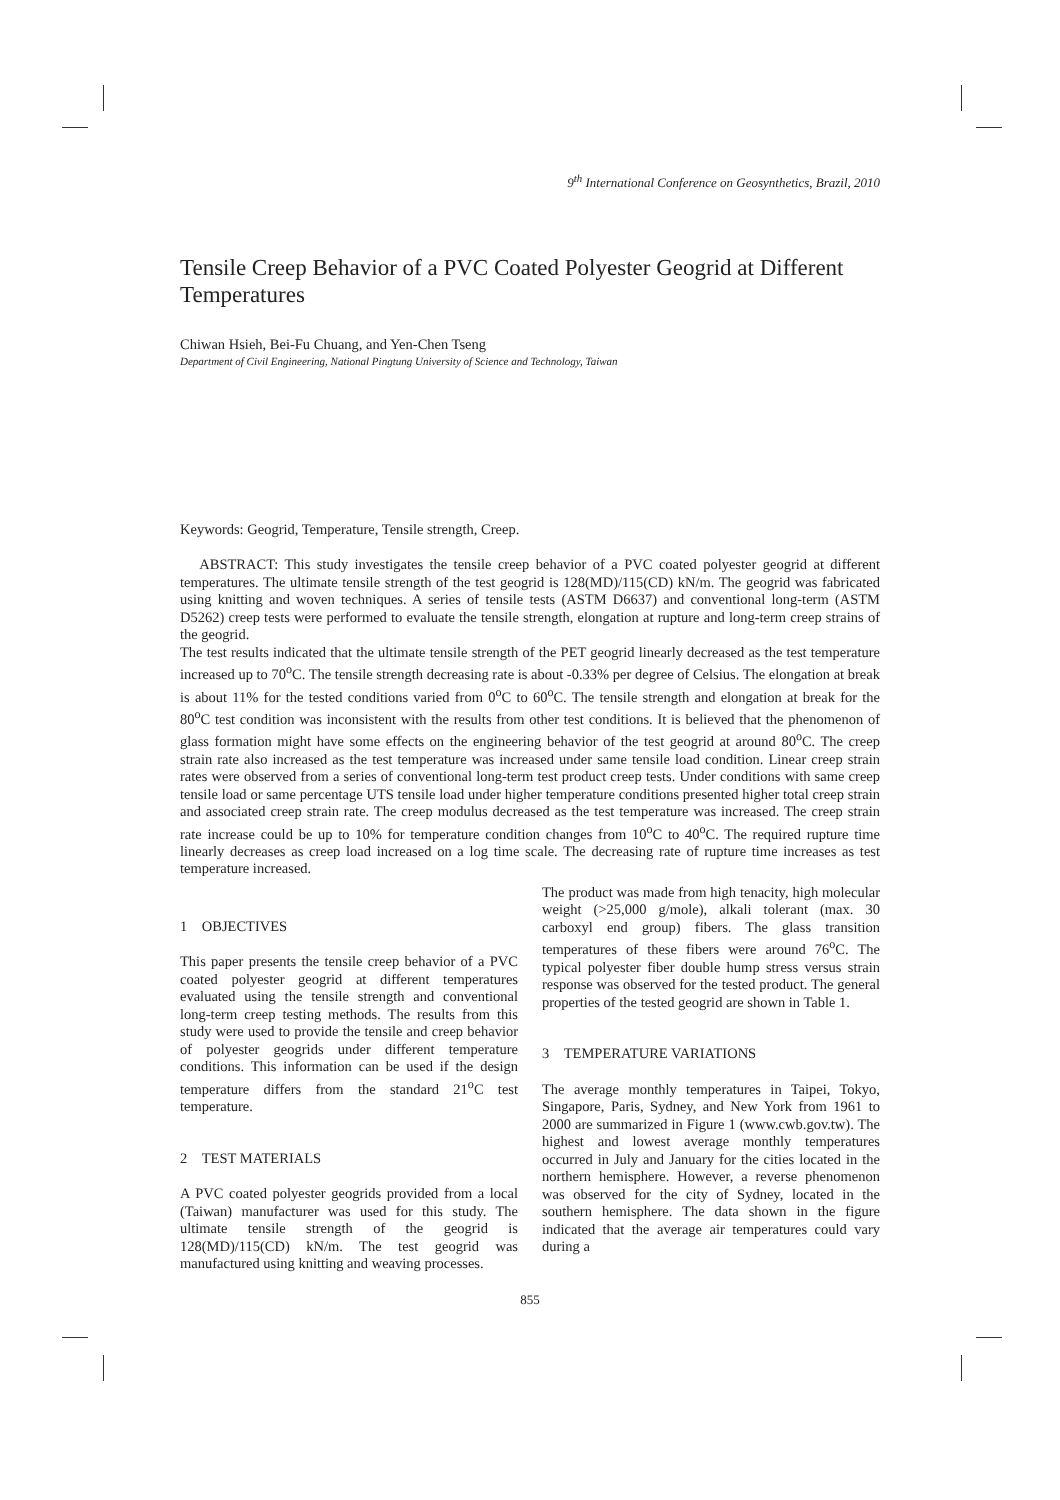9<sup>th</sup> International Conference on Geosynthetics, Brazil, 2010
Tensile Creep Behavior of a PVC Coated Polyester Geogrid at Different Temperatures
Chiwan Hsieh, Bei-Fu Chuang, and Yen-Chen Tseng
Department of Civil Engineering, National Pingtung University of Science and Technology, Taiwan
Keywords: Geogrid, Temperature, Tensile strength, Creep.
ABSTRACT: This study investigates the tensile creep behavior of a PVC coated polyester geogrid at different temperatures. The ultimate tensile strength of the test geogrid is 128(MD)/115(CD) kN/m. The geogrid was fabricated using knitting and woven techniques. A series of tensile tests (ASTM D6637) and conventional long-term (ASTM D5262) creep tests were performed to evaluate the tensile strength, elongation at rupture and long-term creep strains of the geogrid.
The test results indicated that the ultimate tensile strength of the PET geogrid linearly decreased as the test temperature increased up to 70<sup>o</sup>C. The tensile strength decreasing rate is about -0.33% per degree of Celsius. The elongation at break is about 11% for the tested conditions varied from 0<sup>o</sup>C to 60<sup>o</sup>C. The tensile strength and elongation at break for the 80<sup>o</sup>C test condition was inconsistent with the results from other test conditions. It is believed that the phenomenon of glass formation might have some effects on the engineering behavior of the test geogrid at around 80<sup>o</sup>C. The creep strain rate also increased as the test temperature was increased under same tensile load condition. Linear creep strain rates were observed from a series of conventional long-term test product creep tests. Under conditions with same creep tensile load or same percentage UTS tensile load under higher temperature conditions presented higher total creep strain and associated creep strain rate. The creep modulus decreased as the test temperature was increased. The creep strain rate increase could be up to 10% for temperature condition changes from 10<sup>o</sup>C to 40<sup>o</sup>C. The required rupture time linearly decreases as creep load increased on a log time scale. The decreasing rate of rupture time increases as test temperature increased.
1 OBJECTIVES
This paper presents the tensile creep behavior of a PVC coated polyester geogrid at different temperatures evaluated using the tensile strength and conventional long-term creep testing methods. The results from this study were used to provide the tensile and creep behavior of polyester geogrids under different temperature conditions. This information can be used if the design temperature differs from the standard 21<sup>o</sup>C test temperature.
2 TEST MATERIALS
A PVC coated polyester geogrids provided from a local (Taiwan) manufacturer was used for this study. The ultimate tensile strength of the geogrid is 128(MD)/115(CD) kN/m. The test geogrid was manufactured using knitting and weaving processes.
The product was made from high tenacity, high molecular weight (>25,000 g/mole), alkali tolerant (max. 30 carboxyl end group) fibers. The glass transition temperatures of these fibers were around 76<sup>o</sup>C. The typical polyester fiber double hump stress versus strain response was observed for the tested product. The general properties of the tested geogrid are shown in Table 1.
3 TEMPERATURE VARIATIONS
The average monthly temperatures in Taipei, Tokyo, Singapore, Paris, Sydney, and New York from 1961 to 2000 are summarized in Figure 1 (www.cwb.gov.tw). The highest and lowest average monthly temperatures occurred in July and January for the cities located in the northern hemisphere. However, a reverse phenomenon was observed for the city of Sydney, located in the southern hemisphere. The data shown in the figure indicated that the average air temperatures could vary during a
855